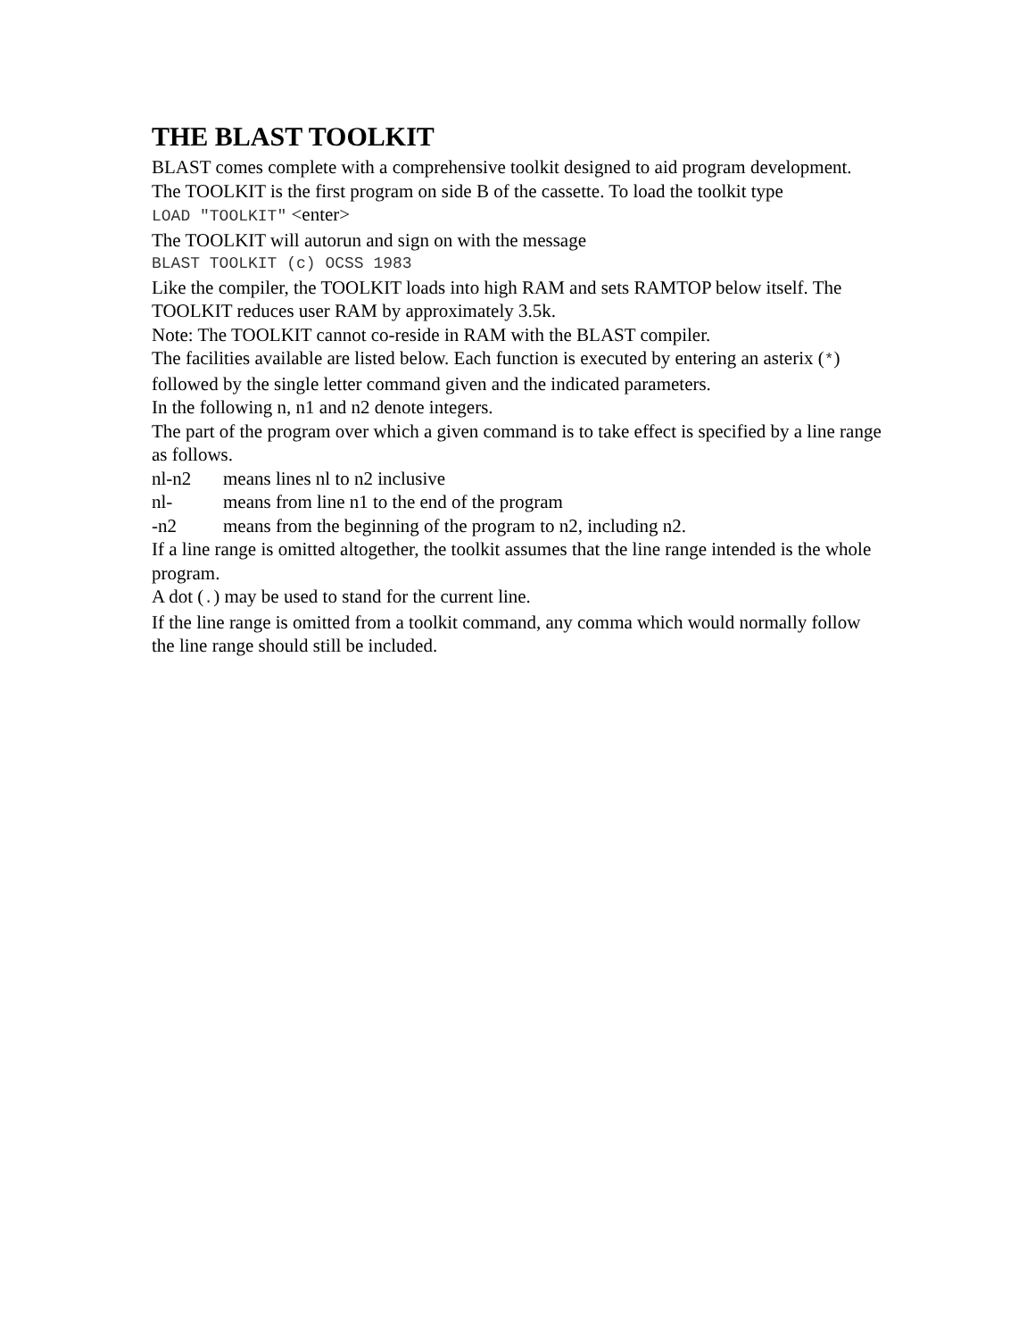THE BLAST TOOLKIT
BLAST comes complete with a comprehensive toolkit designed to aid program development.
The TOOLKIT is the first program on side B of the cassette. To load the toolkit type
LOAD "TOOLKIT" <enter>
The TOOLKIT will autorun and sign on with the message
BLAST TOOLKIT (c) OCSS 1983
Like the compiler, the TOOLKIT loads into high RAM and sets RAMTOP below itself. The TOOLKIT reduces user RAM by approximately 3.5k.
Note: The TOOLKIT cannot co-reside in RAM with the BLAST compiler.
The facilities available are listed below. Each function is executed by entering an asterix (*) followed by the single letter command given and the indicated parameters.
In the following n, n1 and n2 denote integers.
The part of the program over which a given command is to take effect is specified by a line range as follows.
nl-n2 means lines nl to n2 inclusive
nl- means from line n1 to the end of the program
-n2 means from the beginning of the program to n2, including n2.
If a line range is omitted altogether, the toolkit assumes that the line range intended is the whole program.
A dot (.) may be used to stand for the current line.
If the line range is omitted from a toolkit command, any comma which would normally follow the line range should still be included.